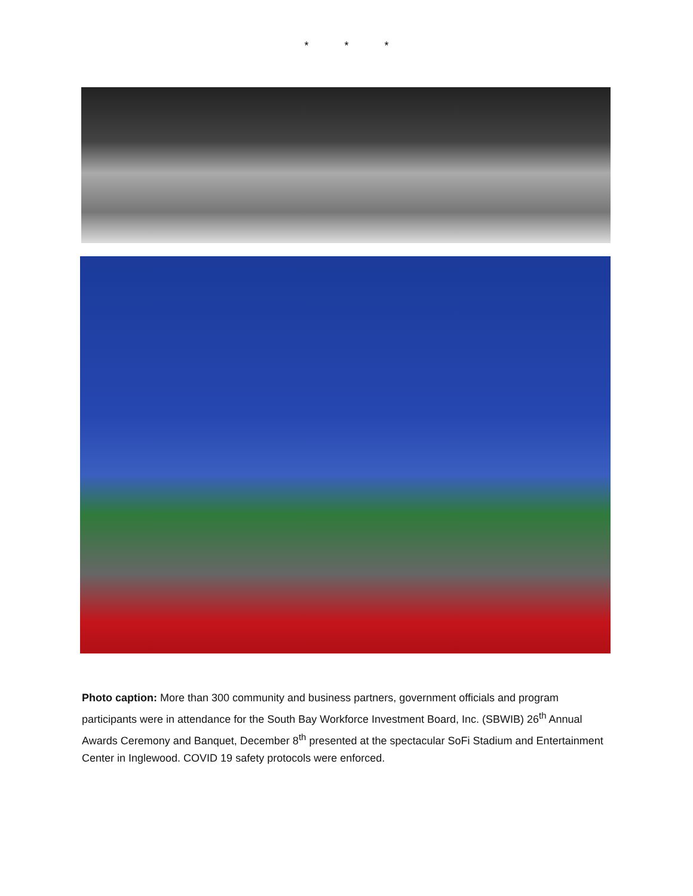* * *
Photo caption: More than 300 community and business partners, government officials and program participants were in attendance for the South Bay Workforce Investment Board, Inc. (SBWIB) 26<sup>th</sup> Annual Awards Ceremony and Banquet, December 8<sup>th</sup> presented at the spectacular SoFi Stadium and Entertainment Center in Inglewood. COVID 19 safety protocols were enforced.